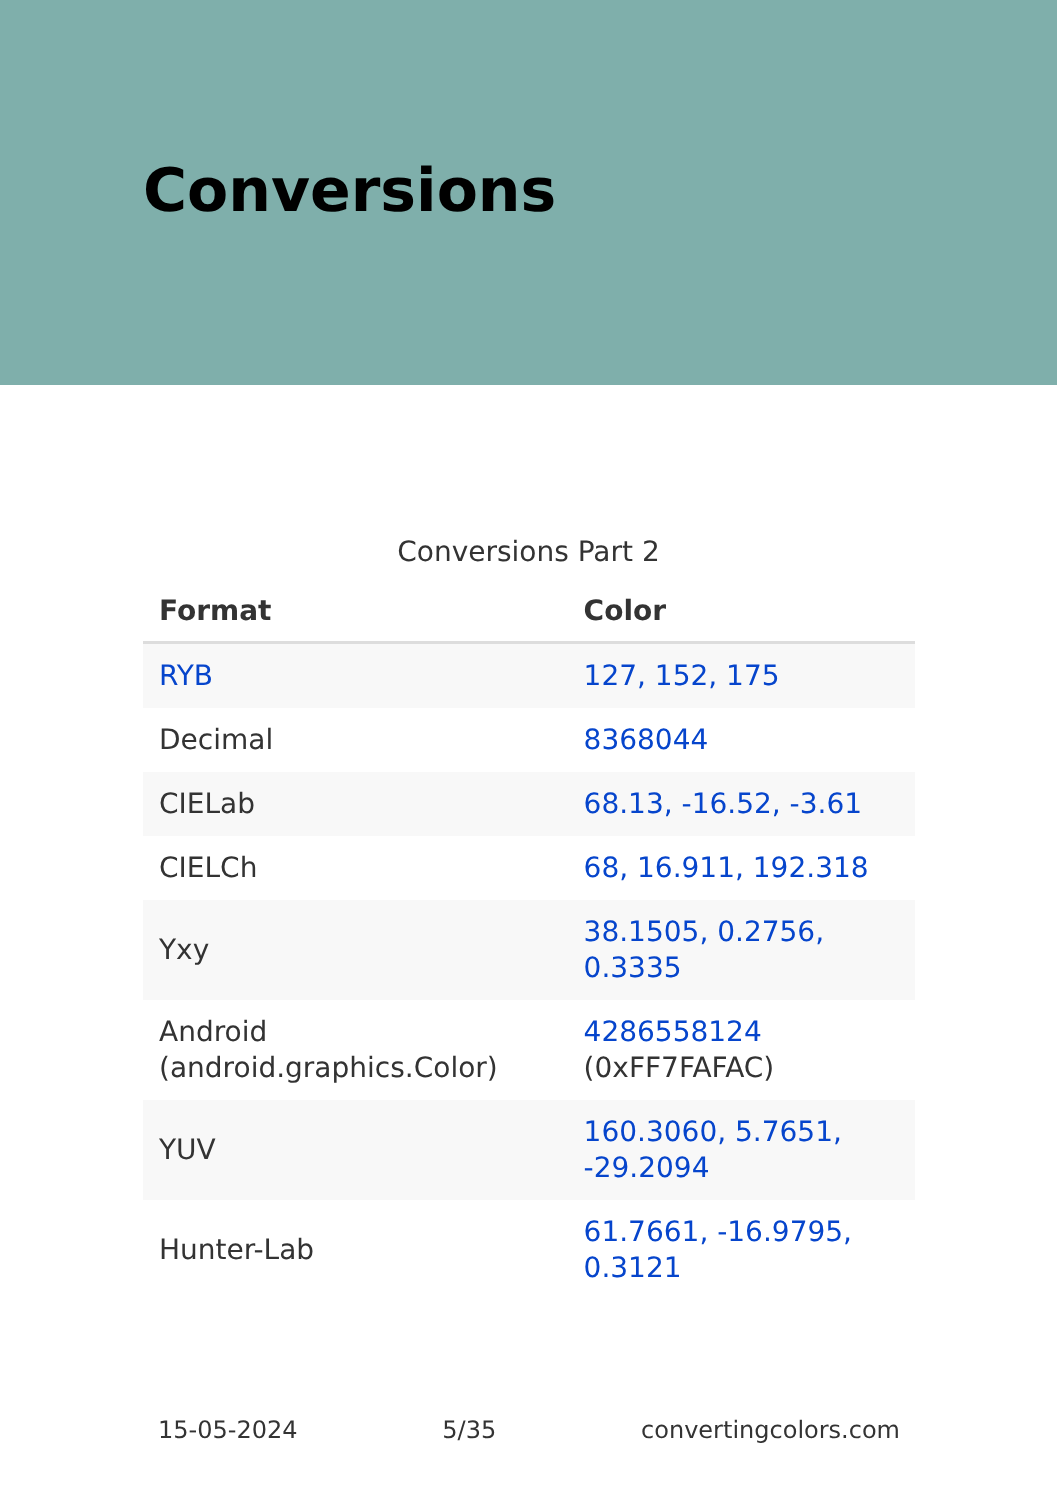Conversions
Conversions Part 2
| Format | Color |
| --- | --- |
| RYB | 127, 152, 175 |
| Decimal | 8368044 |
| CIELab | 68.13, -16.52, -3.61 |
| CIELCh | 68, 16.911, 192.318 |
| Yxy | 38.1505, 0.2756, 0.3335 |
| Android (android.graphics.Color) | 4286558124 (0xFF7FAFAC) |
| YUV | 160.3060, 5.7651, -29.2094 |
| Hunter-Lab | 61.7661, -16.9795, 0.3121 |
15-05-2024 5/35 convertingcolors.com